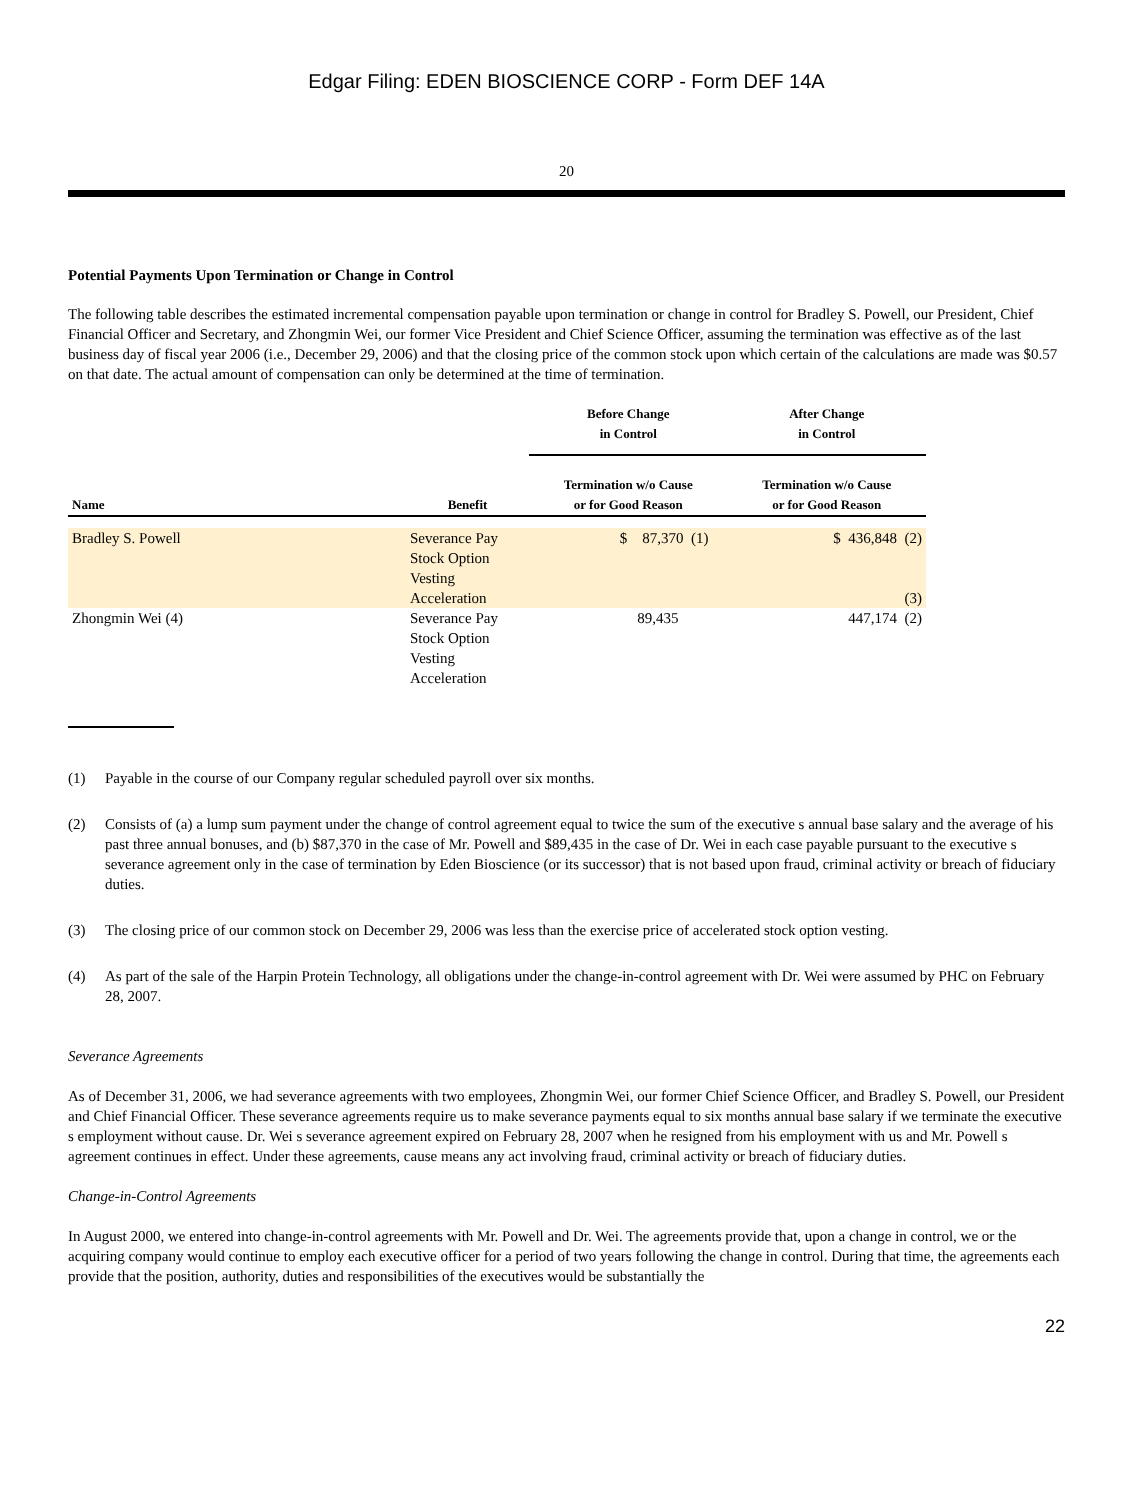Edgar Filing: EDEN BIOSCIENCE CORP - Form DEF 14A
20
Potential Payments Upon Termination or Change in Control
The following table describes the estimated incremental compensation payable upon termination or change in control for Bradley S. Powell, our President, Chief Financial Officer and Secretary, and Zhongmin Wei, our former Vice President and Chief Science Officer, assuming the termination was effective as of the last business day of fiscal year 2006 (i.e., December 29, 2006) and that the closing price of the common stock upon which certain of the calculations are made was $0.57 on that date. The actual amount of compensation can only be determined at the time of termination.
| | | Before Change in Control | After Change in Control |
| --- | --- | --- | --- |
| Name | Benefit | Termination w/o Cause or for Good Reason | Termination w/o Cause or for Good Reason |
| Bradley S. Powell | Severance Pay Stock Option Vesting Acceleration | $ 87,370 (1) | $ 436,848 (2) (3) |
| Zhongmin Wei (4) | Severance Pay Stock Option Vesting Acceleration | 89,435 | 447,174 (2) |
(1) Payable in the course of our Company regular scheduled payroll over six months.
(2) Consists of (a) a lump sum payment under the change of control agreement equal to twice the sum of the executive s annual base salary and the average of his past three annual bonuses, and (b) $87,370 in the case of Mr. Powell and $89,435 in the case of Dr. Wei in each case payable pursuant to the executive s severance agreement only in the case of termination by Eden Bioscience (or its successor) that is not based upon fraud, criminal activity or breach of fiduciary duties.
(3) The closing price of our common stock on December 29, 2006 was less than the exercise price of accelerated stock option vesting.
(4) As part of the sale of the Harpin Protein Technology, all obligations under the change-in-control agreement with Dr. Wei were assumed by PHC on February 28, 2007.
Severance Agreements
As of December 31, 2006, we had severance agreements with two employees, Zhongmin Wei, our former Chief Science Officer, and Bradley S. Powell, our President and Chief Financial Officer. These severance agreements require us to make severance payments equal to six months annual base salary if we terminate the executive s employment without cause. Dr. Wei s severance agreement expired on February 28, 2007 when he resigned from his employment with us and Mr. Powell s agreement continues in effect. Under these agreements, cause means any act involving fraud, criminal activity or breach of fiduciary duties.
Change-in-Control Agreements
In August 2000, we entered into change-in-control agreements with Mr. Powell and Dr. Wei. The agreements provide that, upon a change in control, we or the acquiring company would continue to employ each executive officer for a period of two years following the change in control. During that time, the agreements each provide that the position, authority, duties and responsibilities of the executives would be substantially the
22